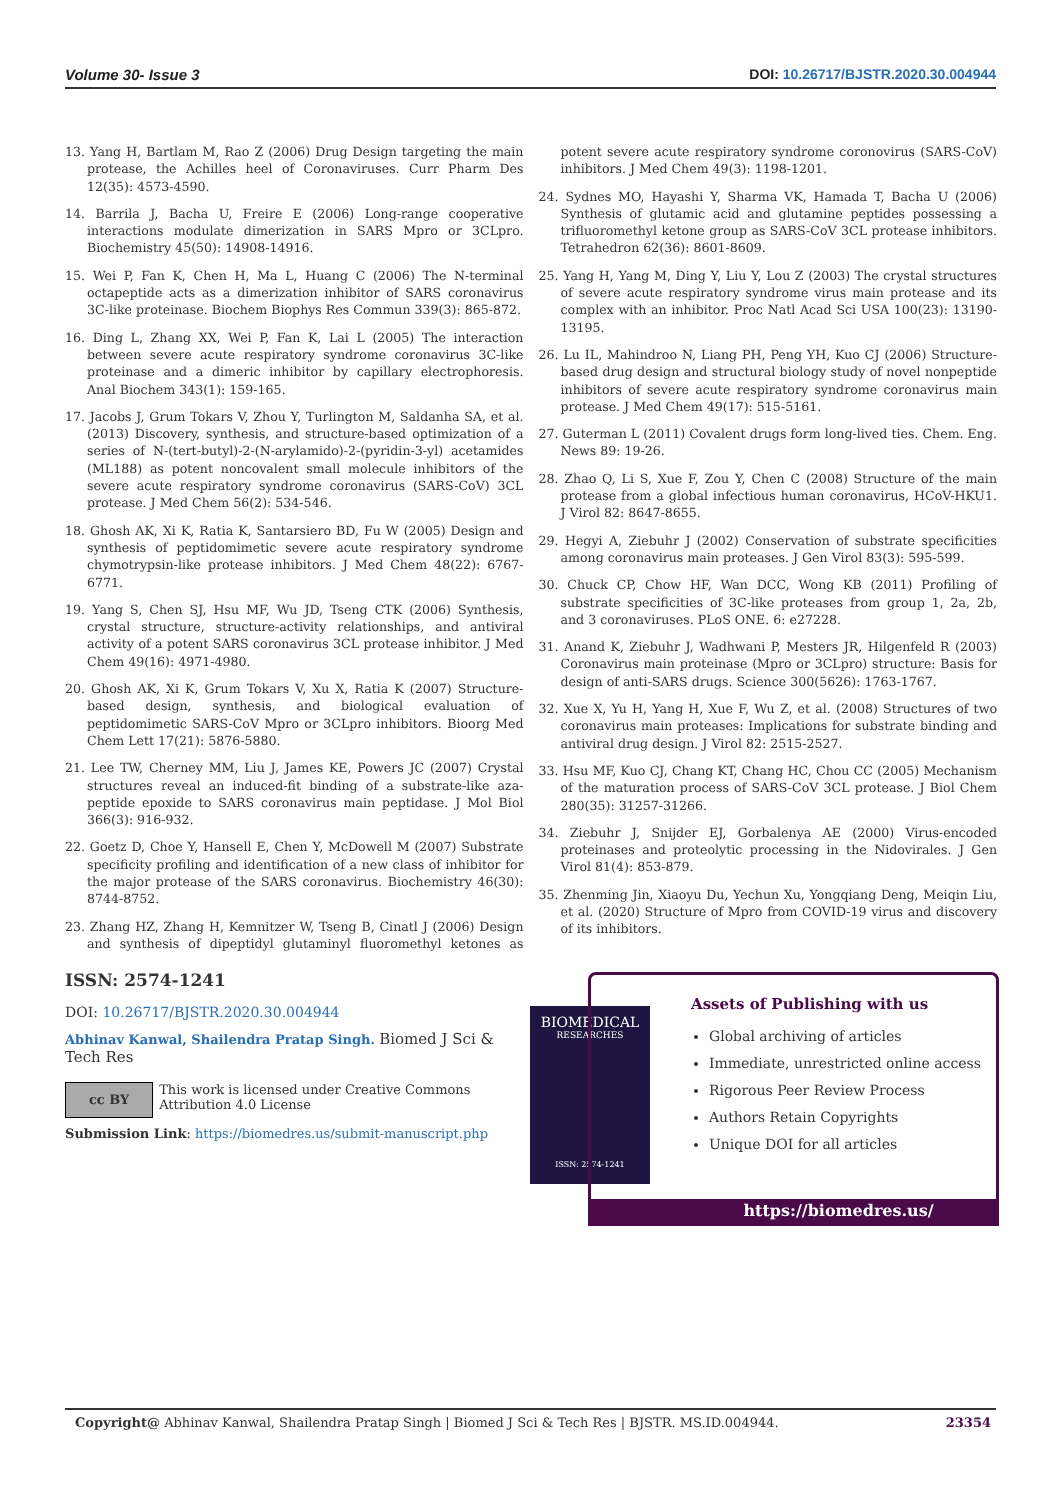Volume 30- Issue 3 DOI: 10.26717/BJSTR.2020.30.004944
13. Yang H, Bartlam M, Rao Z (2006) Drug Design targeting the main protease, the Achilles heel of Coronaviruses. Curr Pharm Des 12(35): 4573-4590.
14. Barrila J, Bacha U, Freire E (2006) Long-range cooperative interactions modulate dimerization in SARS Mpro or 3CLpro. Biochemistry 45(50): 14908-14916.
15. Wei P, Fan K, Chen H, Ma L, Huang C (2006) The N-terminal octapeptide acts as a dimerization inhibitor of SARS coronavirus 3C-like proteinase. Biochem Biophys Res Commun 339(3): 865-872.
16. Ding L, Zhang XX, Wei P, Fan K, Lai L (2005) The interaction between severe acute respiratory syndrome coronavirus 3C-like proteinase and a dimeric inhibitor by capillary electrophoresis. Anal Biochem 343(1): 159-165.
17. Jacobs J, Grum Tokars V, Zhou Y, Turlington M, Saldanha SA, et al. (2013) Discovery, synthesis, and structure-based optimization of a series of N-(tert-butyl)-2-(N-arylamido)-2-(pyridin-3-yl) acetamides (ML188) as potent noncovalent small molecule inhibitors of the severe acute respiratory syndrome coronavirus (SARS-CoV) 3CL protease. J Med Chem 56(2): 534-546.
18. Ghosh AK, Xi K, Ratia K, Santarsiero BD, Fu W (2005) Design and synthesis of peptidomimetic severe acute respiratory syndrome chymotrypsin-like protease inhibitors. J Med Chem 48(22): 6767-6771.
19. Yang S, Chen SJ, Hsu MF, Wu JD, Tseng CTK (2006) Synthesis, crystal structure, structure-activity relationships, and antiviral activity of a potent SARS coronavirus 3CL protease inhibitor. J Med Chem 49(16): 4971-4980.
20. Ghosh AK, Xi K, Grum Tokars V, Xu X, Ratia K (2007) Structure-based design, synthesis, and biological evaluation of peptidomimetic SARS-CoV Mpro or 3CLpro inhibitors. Bioorg Med Chem Lett 17(21): 5876-5880.
21. Lee TW, Cherney MM, Liu J, James KE, Powers JC (2007) Crystal structures reveal an induced-fit binding of a substrate-like aza-peptide epoxide to SARS coronavirus main peptidase. J Mol Biol 366(3): 916-932.
22. Goetz D, Choe Y, Hansell E, Chen Y, McDowell M (2007) Substrate specificity profiling and identification of a new class of inhibitor for the major protease of the SARS coronavirus. Biochemistry 46(30): 8744-8752.
23. Zhang HZ, Zhang H, Kemnitzer W, Tseng B, Cinatl J (2006) Design and synthesis of dipeptidyl glutaminyl fluoromethyl ketones as potent severe acute respiratory syndrome coronovirus (SARS-CoV) inhibitors. J Med Chem 49(3): 1198-1201.
24. Sydnes MO, Hayashi Y, Sharma VK, Hamada T, Bacha U (2006) Synthesis of glutamic acid and glutamine peptides possessing a trifluoromethyl ketone group as SARS-CoV 3CL protease inhibitors. Tetrahedron 62(36): 8601-8609.
25. Yang H, Yang M, Ding Y, Liu Y, Lou Z (2003) The crystal structures of severe acute respiratory syndrome virus main protease and its complex with an inhibitor. Proc Natl Acad Sci USA 100(23): 13190-13195.
26. Lu IL, Mahindroo N, Liang PH, Peng YH, Kuo CJ (2006) Structure-based drug design and structural biology study of novel nonpeptide inhibitors of severe acute respiratory syndrome coronavirus main protease. J Med Chem 49(17): 515-5161.
27. Guterman L (2011) Covalent drugs form long-lived ties. Chem. Eng. News 89: 19-26.
28. Zhao Q, Li S, Xue F, Zou Y, Chen C (2008) Structure of the main protease from a global infectious human coronavirus, HCoV-HKU1. J Virol 82: 8647-8655.
29. Hegyi A, Ziebuhr J (2002) Conservation of substrate specificities among coronavirus main proteases. J Gen Virol 83(3): 595-599.
30. Chuck CP, Chow HF, Wan DCC, Wong KB (2011) Profiling of substrate specificities of 3C-like proteases from group 1, 2a, 2b, and 3 coronaviruses. PLoS ONE. 6: e27228.
31. Anand K, Ziebuhr J, Wadhwani P, Mesters JR, Hilgenfeld R (2003) Coronavirus main proteinase (Mpro or 3CLpro) structure: Basis for design of anti-SARS drugs. Science 300(5626): 1763-1767.
32. Xue X, Yu H, Yang H, Xue F, Wu Z, et al. (2008) Structures of two coronavirus main proteases: Implications for substrate binding and antiviral drug design. J Virol 82: 2515-2527.
33. Hsu MF, Kuo CJ, Chang KT, Chang HC, Chou CC (2005) Mechanism of the maturation process of SARS-CoV 3CL protease. J Biol Chem 280(35): 31257-31266.
34. Ziebuhr J, Snijder EJ, Gorbalenya AE (2000) Virus-encoded proteinases and proteolytic processing in the Nidovirales. J Gen Virol 81(4): 853-879.
35. Zhenming Jin, Xiaoyu Du, Yechun Xu, Yongqiang Deng, Meiqin Liu, et al. (2020) Structure of Mpro from COVID-19 virus and discovery of its inhibitors.
ISSN: 2574-1241
DOI: 10.26717/BJSTR.2020.30.004944
Abhinav Kanwal, Shailendra Pratap Singh. Biomed J Sci & Tech Res
cc BY
This work is licensed under Creative Commons Attribution 4.0 License
Submission Link: https://biomedres.us/submit-manuscript.php
BIOMEDICAL
RESEARCHES
ISSN: 2574-1241
Assets of Publishing with us
Global archiving of articles
Immediate, unrestricted online access
Rigorous Peer Review Process
Authors Retain Copyrights
Unique DOI for all articles
https://biomedres.us/
Copyright@ Abhinav Kanwal, Shailendra Pratap Singh | Biomed J Sci & Tech Res | BJSTR. MS.ID.004944. 23354